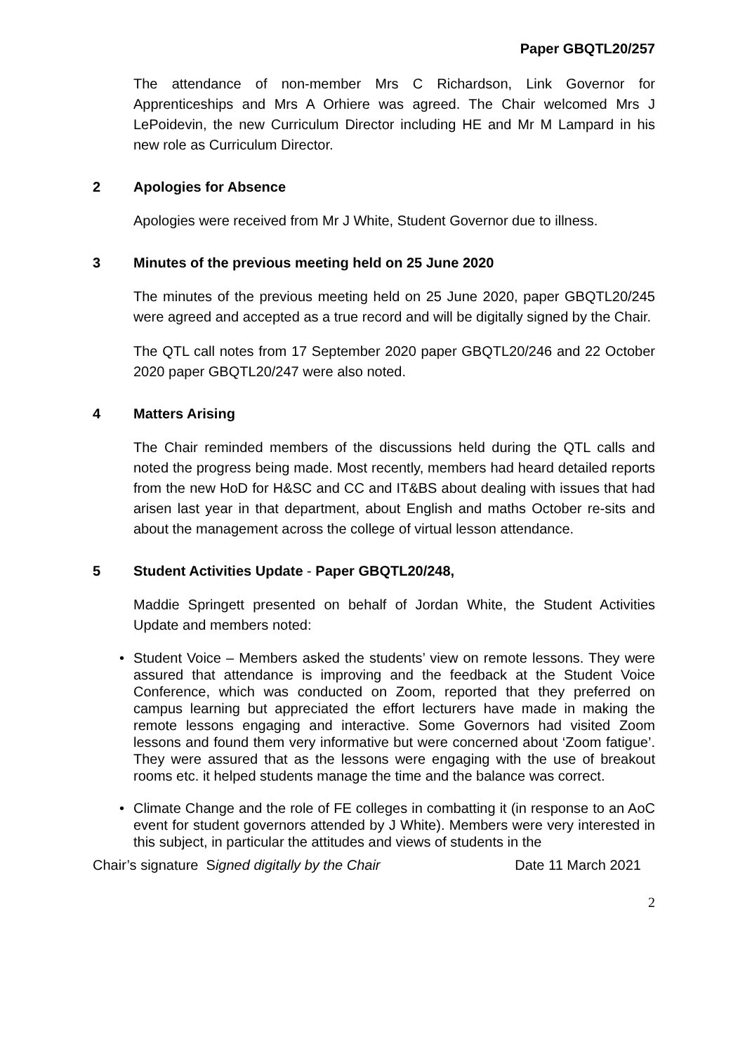Paper GBQTL20/257
The attendance of non-member Mrs C Richardson, Link Governor for Apprenticeships and Mrs A Orhiere was agreed. The Chair welcomed Mrs J LePoidevin, the new Curriculum Director including HE and Mr M Lampard in his new role as Curriculum Director.
2 Apologies for Absence
Apologies were received from Mr J White, Student Governor due to illness.
3 Minutes of the previous meeting held on 25 June 2020
The minutes of the previous meeting held on 25 June 2020, paper GBQTL20/245 were agreed and accepted as a true record and will be digitally signed by the Chair.
The QTL call notes from 17 September 2020 paper GBQTL20/246 and 22 October 2020 paper GBQTL20/247 were also noted.
4 Matters Arising
The Chair reminded members of the discussions held during the QTL calls and noted the progress being made. Most recently, members had heard detailed reports from the new HoD for H&SC and CC and IT&BS about dealing with issues that had arisen last year in that department, about English and maths October re-sits and about the management across the college of virtual lesson attendance.
5 Student Activities Update - Paper GBQTL20/248,
Maddie Springett presented on behalf of Jordan White, the Student Activities Update and members noted:
Student Voice – Members asked the students’ view on remote lessons. They were assured that attendance is improving and the feedback at the Student Voice Conference, which was conducted on Zoom, reported that they preferred on campus learning but appreciated the effort lecturers have made in making the remote lessons engaging and interactive. Some Governors had visited Zoom lessons and found them very informative but were concerned about ‘Zoom fatigue’. They were assured that as the lessons were engaging with the use of breakout rooms etc. it helped students manage the time and the balance was correct.
Climate Change and the role of FE colleges in combatting it (in response to an AoC event for student governors attended by J White). Members were very interested in this subject, in particular the attitudes and views of students in the
Chair’s signature Signed digitally by the Chair Date 11 March 2021
2